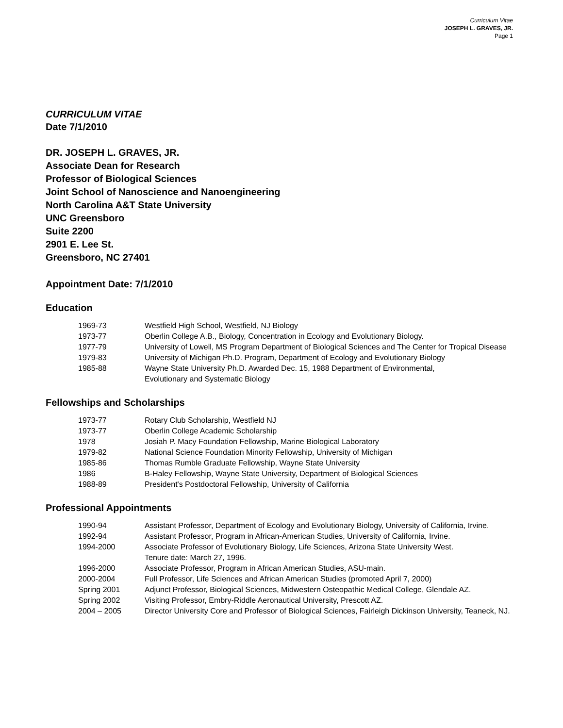Curriculum Vitae
JOSEPH L. GRAVES, JR.
Page 1
CURRICULUM VITAE
Date 7/1/2010
DR. JOSEPH L. GRAVES, JR.
Associate Dean for Research
Professor of Biological Sciences
Joint School of Nanoscience and Nanoengineering
North Carolina A&T State University
UNC Greensboro
Suite 2200
2901 E. Lee St.
Greensboro, NC 27401
Appointment Date: 7/1/2010
Education
| 1969-73 | Westfield High School, Westfield, NJ Biology |
| 1973-77 | Oberlin College A.B., Biology, Concentration in Ecology and Evolutionary Biology. |
| 1977-79 | University of Lowell, MS Program Department of Biological Sciences and The Center for Tropical Disease |
| 1979-83 | University of Michigan Ph.D. Program, Department of Ecology and Evolutionary Biology |
| 1985-88 | Wayne State University Ph.D. Awarded Dec. 15, 1988 Department of Environmental, Evolutionary and Systematic Biology |
Fellowships and Scholarships
| 1973-77 | Rotary Club Scholarship, Westfield NJ |
| 1973-77 | Oberlin College Academic Scholarship |
| 1978 | Josiah P. Macy Foundation Fellowship, Marine Biological Laboratory |
| 1979-82 | National Science Foundation Minority Fellowship, University of Michigan |
| 1985-86 | Thomas Rumble Graduate Fellowship, Wayne State University |
| 1986 | B-Haley Fellowship, Wayne State University, Department of Biological Sciences |
| 1988-89 | President's Postdoctoral Fellowship, University of California |
Professional Appointments
| 1990-94 | Assistant Professor, Department of Ecology and Evolutionary Biology, University of California, Irvine. |
| 1992-94 | Assistant Professor, Program in African-American Studies, University of California, Irvine. |
| 1994-2000 | Associate Professor of Evolutionary Biology, Life Sciences, Arizona State University West. Tenure date: March 27, 1996. |
| 1996-2000 | Associate Professor, Program in African American Studies, ASU-main. |
| 2000-2004 | Full Professor, Life Sciences and African American Studies (promoted April 7, 2000) |
| Spring 2001 | Adjunct Professor, Biological Sciences, Midwestern Osteopathic Medical College, Glendale AZ. |
| Spring 2002 | Visiting Professor, Embry-Riddle Aeronautical University, Prescott AZ. |
| 2004 – 2005 | Director University Core and Professor of Biological Sciences, Fairleigh Dickinson University, Teaneck, NJ. |